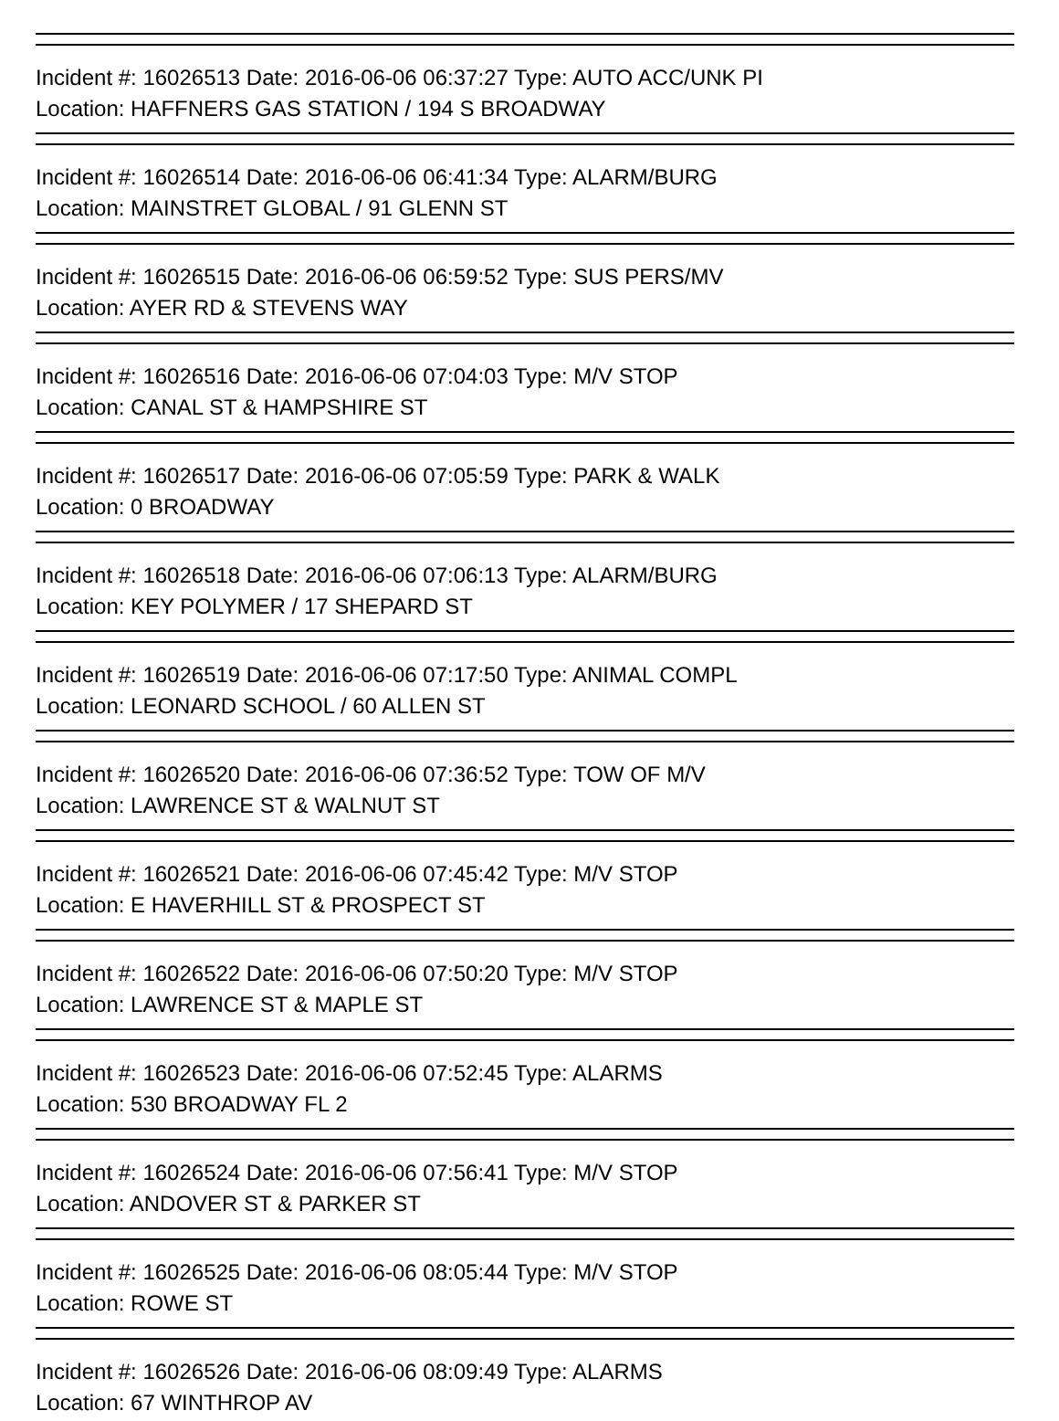Incident #: 16026513 Date: 2016-06-06 06:37:27 Type: AUTO ACC/UNK PI
Location: HAFFNERS GAS STATION / 194 S BROADWAY
Incident #: 16026514 Date: 2016-06-06 06:41:34 Type: ALARM/BURG
Location: MAINSTRET GLOBAL / 91 GLENN ST
Incident #: 16026515 Date: 2016-06-06 06:59:52 Type: SUS PERS/MV
Location: AYER RD & STEVENS WAY
Incident #: 16026516 Date: 2016-06-06 07:04:03 Type: M/V STOP
Location: CANAL ST & HAMPSHIRE ST
Incident #: 16026517 Date: 2016-06-06 07:05:59 Type: PARK & WALK
Location: 0 BROADWAY
Incident #: 16026518 Date: 2016-06-06 07:06:13 Type: ALARM/BURG
Location: KEY POLYMER / 17 SHEPARD ST
Incident #: 16026519 Date: 2016-06-06 07:17:50 Type: ANIMAL COMPL
Location: LEONARD SCHOOL / 60 ALLEN ST
Incident #: 16026520 Date: 2016-06-06 07:36:52 Type: TOW OF M/V
Location: LAWRENCE ST & WALNUT ST
Incident #: 16026521 Date: 2016-06-06 07:45:42 Type: M/V STOP
Location: E HAVERHILL ST & PROSPECT ST
Incident #: 16026522 Date: 2016-06-06 07:50:20 Type: M/V STOP
Location: LAWRENCE ST & MAPLE ST
Incident #: 16026523 Date: 2016-06-06 07:52:45 Type: ALARMS
Location: 530 BROADWAY FL 2
Incident #: 16026524 Date: 2016-06-06 07:56:41 Type: M/V STOP
Location: ANDOVER ST & PARKER ST
Incident #: 16026525 Date: 2016-06-06 08:05:44 Type: M/V STOP
Location: ROWE ST
Incident #: 16026526 Date: 2016-06-06 08:09:49 Type: ALARMS
Location: 67 WINTHROP AV